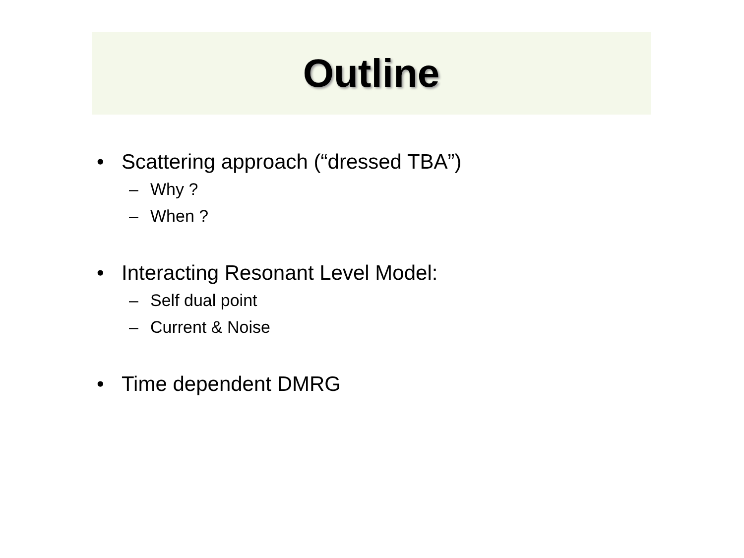Outline
• Scattering approach (“dressed TBA”)
– Why ?
– When ?
• Interacting Resonant Level Model:
– Self dual point
– Current & Noise
• Time dependent DMRG